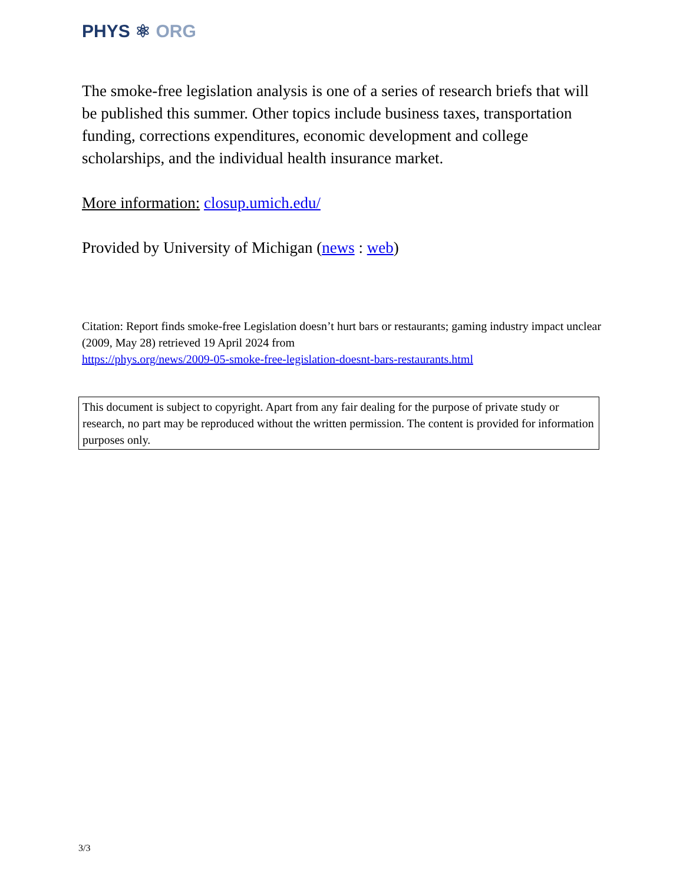PHYS ⚛ ORG
The smoke-free legislation analysis is one of a series of research briefs that will be published this summer. Other topics include business taxes, transportation funding, corrections expenditures, economic development and college scholarships, and the individual health insurance market.
More information: closup.umich.edu/
Provided by University of Michigan (news : web)
Citation: Report finds smoke-free Legislation doesn’t hurt bars or restaurants; gaming industry impact unclear (2009, May 28) retrieved 19 April 2024 from
https://phys.org/news/2009-05-smoke-free-legislation-doesnt-bars-restaurants.html
This document is subject to copyright. Apart from any fair dealing for the purpose of private study or research, no part may be reproduced without the written permission. The content is provided for information purposes only.
3/3